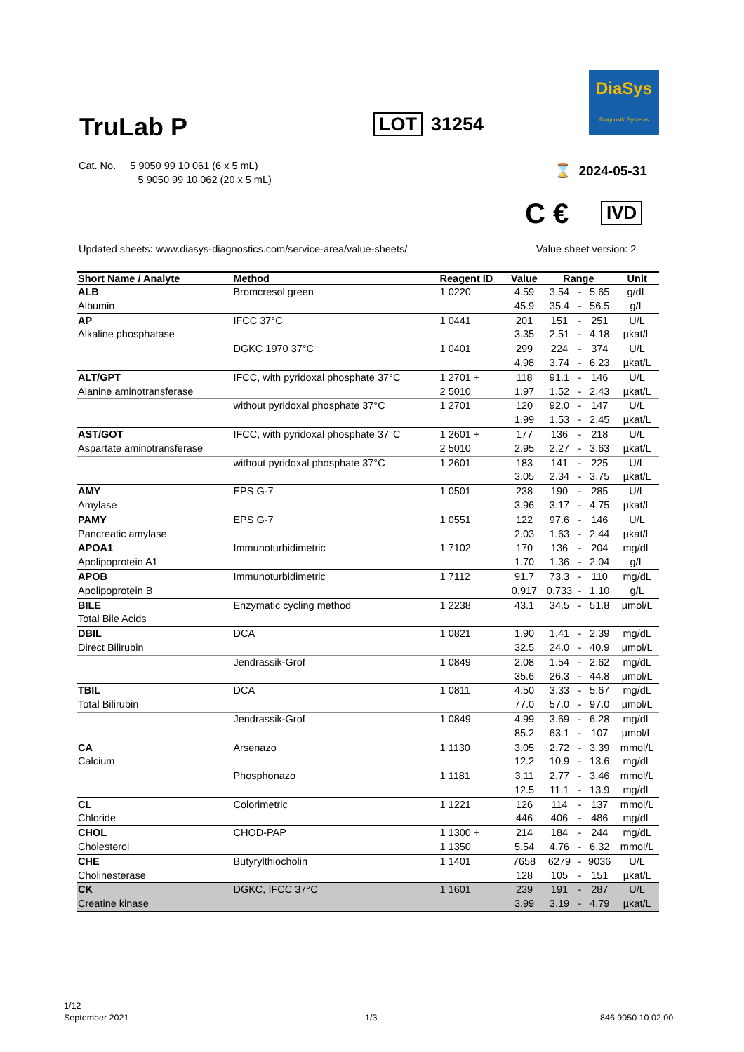TruLab P LOT 31254
DiaSys
Diagnostic Systems
Cat. No. 5 9050 99 10 061 (6 x 5 mL)
5 9050 99 10 062 (20 x 5 mL)
⌛ 2024-05-31
C € IVD
Updated sheets: www.diasys-diagnostics.com/service-area/value-sheets/
Value sheet version: 2
| Short Name / Analyte | Method | Reagent ID | Value | Range | | | Unit |
| --- | --- | --- | --- | --- | --- | --- | --- |
| ALB | Bromcresol green | 1 0220 | 4.59 | 3.54 | - | 5.65 | g/dL |
| Albumin | | | 45.9 | 35.4 | - | 56.5 | g/L |
| AP | IFCC 37°C | 1 0441 | 201 | 151 | - | 251 | U/L |
| Alkaline phosphatase | | | 3.35 | 2.51 | - | 4.18 | µkat/L |
| | DGKC 1970 37°C | 1 0401 | 299 | 224 | - | 374 | U/L |
| | | | 4.98 | 3.74 | - | 6.23 | µkat/L |
| ALT/GPT | IFCC, with pyridoxal phosphate 37°C | 1 2701 + | 118 | 91.1 | - | 146 | U/L |
| Alanine aminotransferase | | 2 5010 | 1.97 | 1.52 | - | 2.43 | µkat/L |
| | without pyridoxal phosphate 37°C | 1 2701 | 120 | 92.0 | - | 147 | U/L |
| | | | 1.99 | 1.53 | - | 2.45 | µkat/L |
| AST/GOT | IFCC, with pyridoxal phosphate 37°C | 1 2601 + | 177 | 136 | - | 218 | U/L |
| Aspartate aminotransferase | | 2 5010 | 2.95 | 2.27 | - | 3.63 | µkat/L |
| | without pyridoxal phosphate 37°C | 1 2601 | 183 | 141 | - | 225 | U/L |
| | | | 3.05 | 2.34 | - | 3.75 | µkat/L |
| AMY | EPS G-7 | 1 0501 | 238 | 190 | - | 285 | U/L |
| Amylase | | | 3.96 | 3.17 | - | 4.75 | µkat/L |
| PAMY | EPS G-7 | 1 0551 | 122 | 97.6 | - | 146 | U/L |
| Pancreatic amylase | | | 2.03 | 1.63 | - | 2.44 | µkat/L |
| APOA1 | Immunoturbidimetric | 1 7102 | 170 | 136 | - | 204 | mg/dL |
| Apolipoprotein A1 | | | 1.70 | 1.36 | - | 2.04 | g/L |
| APOB | Immunoturbidimetric | 1 7112 | 91.7 | 73.3 | - | 110 | mg/dL |
| Apolipoprotein B | | | 0.917 | 0.733 | - | 1.10 | g/L |
| BILE | Enzymatic cycling method | 1 2238 | 43.1 | 34.5 | - | 51.8 | µmol/L |
| Total Bile Acids | | | | | | | |
| DBIL | DCA | 1 0821 | 1.90 | 1.41 | - | 2.39 | mg/dL |
| Direct Bilirubin | | | 32.5 | 24.0 | - | 40.9 | µmol/L |
| | Jendrassik-Grof | 1 0849 | 2.08 | 1.54 | - | 2.62 | mg/dL |
| | | | 35.6 | 26.3 | - | 44.8 | µmol/L |
| TBIL | DCA | 1 0811 | 4.50 | 3.33 | - | 5.67 | mg/dL |
| Total Bilirubin | | | 77.0 | 57.0 | - | 97.0 | µmol/L |
| | Jendrassik-Grof | 1 0849 | 4.99 | 3.69 | - | 6.28 | mg/dL |
| | | | 85.2 | 63.1 | - | 107 | µmol/L |
| CA | Arsenazo | 1 1130 | 3.05 | 2.72 | - | 3.39 | mmol/L |
| Calcium | | | 12.2 | 10.9 | - | 13.6 | mg/dL |
| | Phosphonazo | 1 1181 | 3.11 | 2.77 | - | 3.46 | mmol/L |
| | | | 12.5 | 11.1 | - | 13.9 | mg/dL |
| CL | Colorimetric | 1 1221 | 126 | 114 | - | 137 | mmol/L |
| Chloride | | | 446 | 406 | - | 486 | mg/dL |
| CHOL | CHOD-PAP | 1 1300 + | 214 | 184 | - | 244 | mg/dL |
| Cholesterol | | 1 1350 | 5.54 | 4.76 | - | 6.32 | mmol/L |
| CHE | Butyrylthiocholin | 1 1401 | 7658 | 6279 | - | 9036 | U/L |
| Cholinesterase | | | 128 | 105 | - | 151 | µkat/L |
| CK | DGKC, IFCC 37°C | 1 1601 | 239 | 191 | - | 287 | U/L |
| Creatine kinase | | | 3.99 | 3.19 | - | 4.79 | µkat/L |
1/12
September 2021
1/3 846 9050 10 02 00